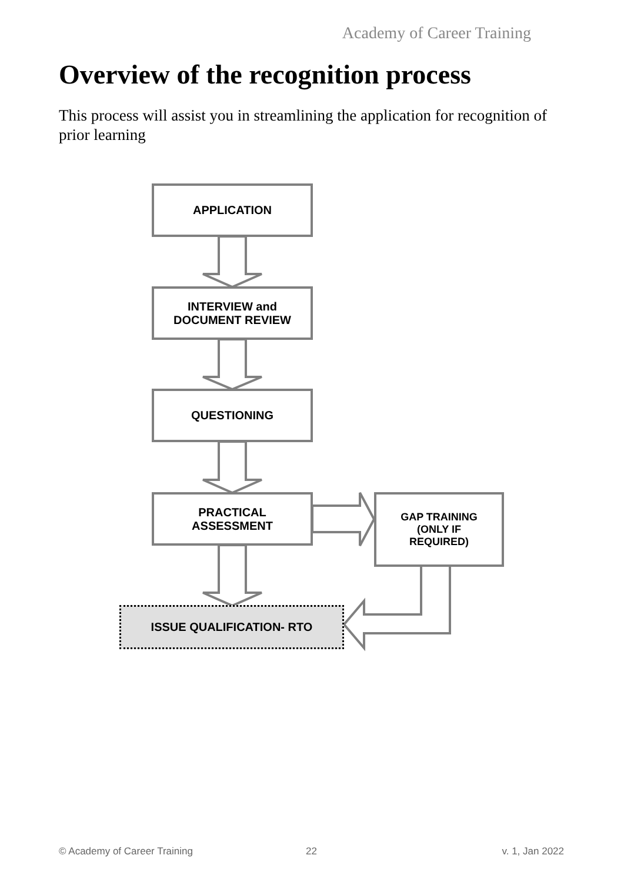Academy of Career Training
Overview of the recognition process
This process will assist you in streamlining the application for recognition of prior learning
APPLICATION
INTERVIEW and
DOCUMENT REVIEW
QUESTIONING
PRACTICAL
ASSESSMENT
GAP TRAINING
(ONLY IF
REQUIRED)
ISSUE QUALIFICATION- RTO
© Academy of Career Training 22 v. 1, Jan 2022